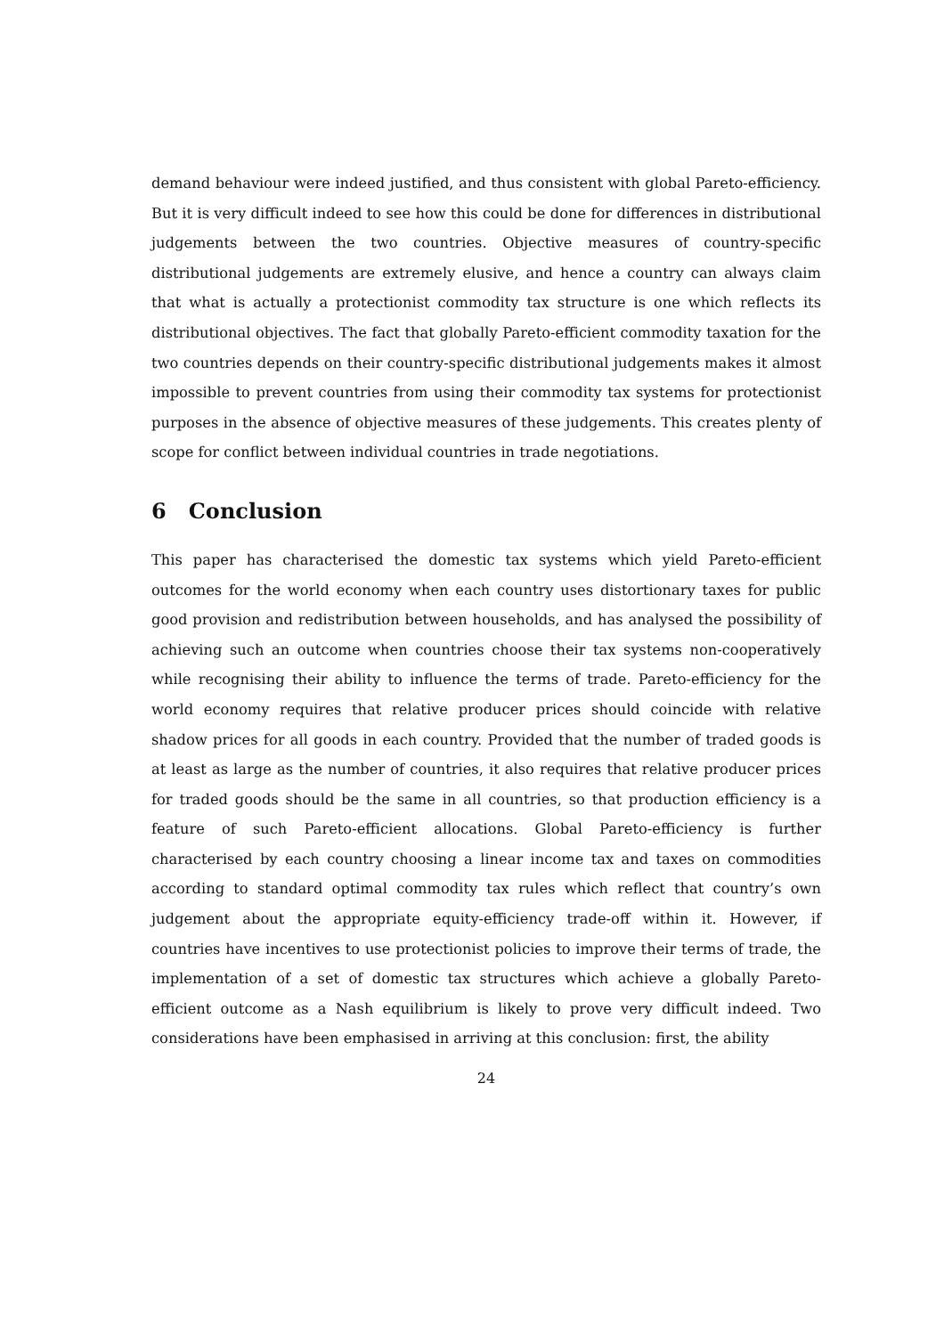demand behaviour were indeed justified, and thus consistent with global Pareto-efficiency. But it is very difficult indeed to see how this could be done for differences in distributional judgements between the two countries. Objective measures of country-specific distributional judgements are extremely elusive, and hence a country can always claim that what is actually a protectionist commodity tax structure is one which reflects its distributional objectives. The fact that globally Pareto-efficient commodity taxation for the two countries depends on their country-specific distributional judgements makes it almost impossible to prevent countries from using their commodity tax systems for protectionist purposes in the absence of objective measures of these judgements. This creates plenty of scope for conflict between individual countries in trade negotiations.
6 Conclusion
This paper has characterised the domestic tax systems which yield Pareto-efficient outcomes for the world economy when each country uses distortionary taxes for public good provision and redistribution between households, and has analysed the possibility of achieving such an outcome when countries choose their tax systems non-cooperatively while recognising their ability to influence the terms of trade. Pareto-efficiency for the world economy requires that relative producer prices should coincide with relative shadow prices for all goods in each country. Provided that the number of traded goods is at least as large as the number of countries, it also requires that relative producer prices for traded goods should be the same in all countries, so that production efficiency is a feature of such Pareto-efficient allocations. Global Pareto-efficiency is further characterised by each country choosing a linear income tax and taxes on commodities according to standard optimal commodity tax rules which reflect that country’s own judgement about the appropriate equity-efficiency trade-off within it. However, if countries have incentives to use protectionist policies to improve their terms of trade, the implementation of a set of domestic tax structures which achieve a globally Pareto-efficient outcome as a Nash equilibrium is likely to prove very difficult indeed. Two considerations have been emphasised in arriving at this conclusion: first, the ability
24